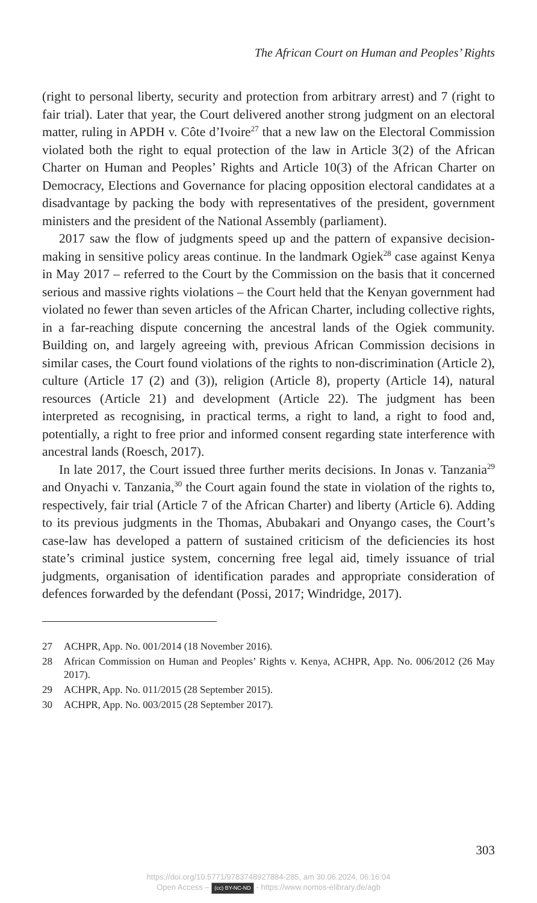The African Court on Human and Peoples’ Rights
(right to personal liberty, security and protection from arbitrary arrest) and 7 (right to fair trial). Later that year, the Court delivered another strong judgment on an electoral matter, ruling in APDH v. Côte d’Ivoire<sup>27</sup> that a new law on the Electoral Commission violated both the right to equal protection of the law in Article 3(2) of the African Charter on Human and Peoples’ Rights and Article 10(3) of the African Charter on Democracy, Elections and Governance for placing opposition electoral candidates at a disadvantage by packing the body with representatives of the president, government ministers and the president of the National Assembly (parliament).
2017 saw the flow of judgments speed up and the pattern of expansive decision-making in sensitive policy areas continue. In the landmark Ogiek<sup>28</sup> case against Kenya in May 2017 – referred to the Court by the Commission on the basis that it concerned serious and massive rights violations – the Court held that the Kenyan government had violated no fewer than seven articles of the African Charter, including collective rights, in a far-reaching dispute concerning the ancestral lands of the Ogiek community. Building on, and largely agreeing with, previous African Commission decisions in similar cases, the Court found violations of the rights to non-discrimination (Article 2), culture (Article 17 (2) and (3)), religion (Article 8), property (Article 14), natural resources (Article 21) and development (Article 22). The judgment has been interpreted as recognising, in practical terms, a right to land, a right to food and, potentially, a right to free prior and informed consent regarding state interference with ancestral lands (Roesch, 2017).
In late 2017, the Court issued three further merits decisions. In Jonas v. Tanzania<sup>29</sup> and Onyachi v. Tanzania,<sup>30</sup> the Court again found the state in violation of the rights to, respectively, fair trial (Article 7 of the African Charter) and liberty (Article 6). Adding to its previous judgments in the Thomas, Abubakari and Onyango cases, the Court’s case-law has developed a pattern of sustained criticism of the deficiencies its host state’s criminal justice system, concerning free legal aid, timely issuance of trial judgments, organisation of identification parades and appropriate consideration of defences forwarded by the defendant (Possi, 2017; Windridge, 2017).
27 ACHPR, App. No. 001/2014 (18 November 2016).
28 African Commission on Human and Peoples’ Rights v. Kenya, ACHPR, App. No. 006/2012 (26 May 2017).
29 ACHPR, App. No. 011/2015 (28 September 2015).
30 ACHPR, App. No. 003/2015 (28 September 2017).
303
https://doi.org/10.5771/9783748927884-285, am 30.06.2024, 06:16:04
Open Access – (cc) BY-NC-ND - https://www.nomos-elibrary.de/agb